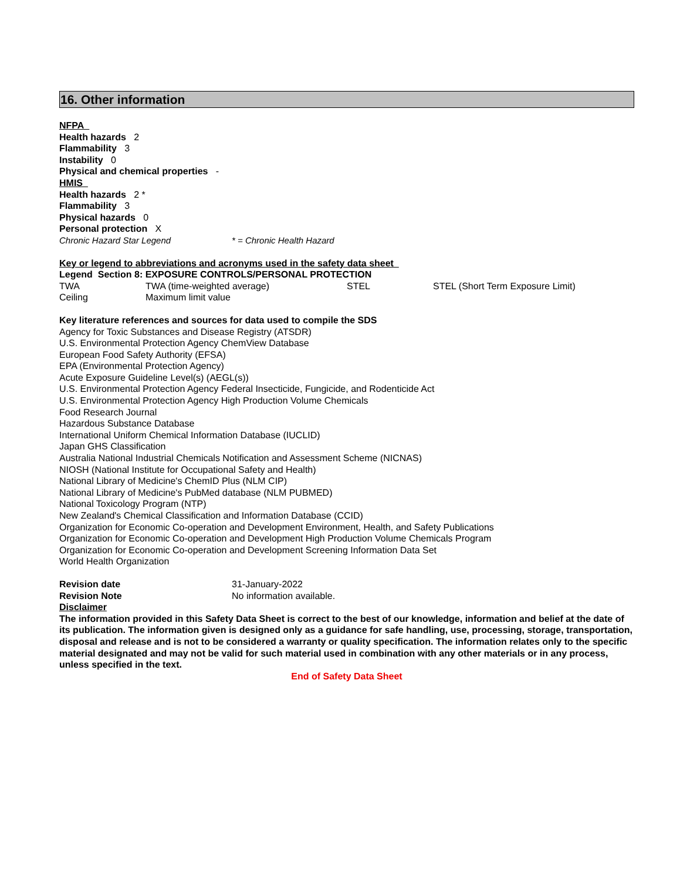16. Other information
NFPA
Health hazards 2
Flammability 3
Instability 0
Physical and chemical properties -
HMIS
Health hazards 2 *
Flammability 3
Physical hazards 0
Personal protection X
Chronic Hazard Star Legend * = Chronic Health Hazard
Key or legend to abbreviations and acronyms used in the safety data sheet
Legend Section 8: EXPOSURE CONTROLS/PERSONAL PROTECTION
TWA TWA (time-weighted average) STEL STEL (Short Term Exposure Limit)
Ceiling Maximum limit value
Key literature references and sources for data used to compile the SDS
Agency for Toxic Substances and Disease Registry (ATSDR)
U.S. Environmental Protection Agency ChemView Database
European Food Safety Authority (EFSA)
EPA (Environmental Protection Agency)
Acute Exposure Guideline Level(s) (AEGL(s))
U.S. Environmental Protection Agency Federal Insecticide, Fungicide, and Rodenticide Act
U.S. Environmental Protection Agency High Production Volume Chemicals
Food Research Journal
Hazardous Substance Database
International Uniform Chemical Information Database (IUCLID)
Japan GHS Classification
Australia National Industrial Chemicals Notification and Assessment Scheme (NICNAS)
NIOSH (National Institute for Occupational Safety and Health)
National Library of Medicine's ChemID Plus (NLM CIP)
National Library of Medicine's PubMed database (NLM PUBMED)
National Toxicology Program (NTP)
New Zealand's Chemical Classification and Information Database (CCID)
Organization for Economic Co-operation and Development Environment, Health, and Safety Publications
Organization for Economic Co-operation and Development High Production Volume Chemicals Program
Organization for Economic Co-operation and Development Screening Information Data Set
World Health Organization
Revision date 31-January-2022
Revision Note No information available.
Disclaimer
The information provided in this Safety Data Sheet is correct to the best of our knowledge, information and belief at the date of its publication. The information given is designed only as a guidance for safe handling, use, processing, storage, transportation, disposal and release and is not to be considered a warranty or quality specification. The information relates only to the specific material designated and may not be valid for such material used in combination with any other materials or in any process, unless specified in the text.
End of Safety Data Sheet